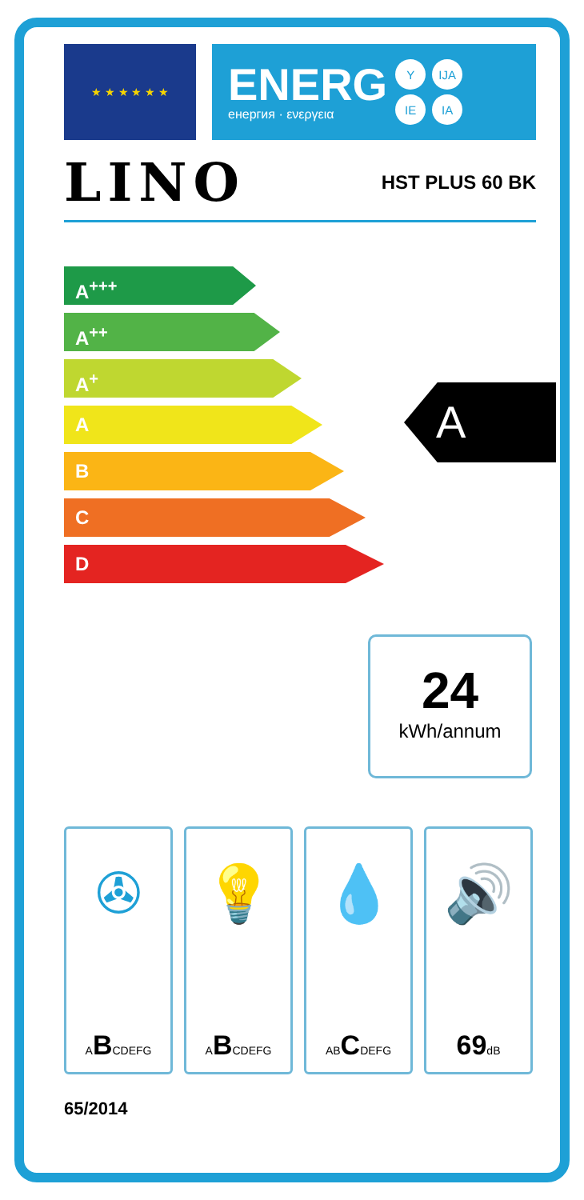★ ★ ★ ★ ★ ★
ENERG
енергия · ενεργεια
Y IJA IE IA
LINO HST PLUS 60 BK
A<sup>+++</sup>
A<sup>++</sup>
A<sup>+</sup>
A
B
C
D
A
24
kWh/annum
✇
ABCDEFG
💡
ABCDEFG
💧
ABCDEFG
🔊
69dB
65/2014